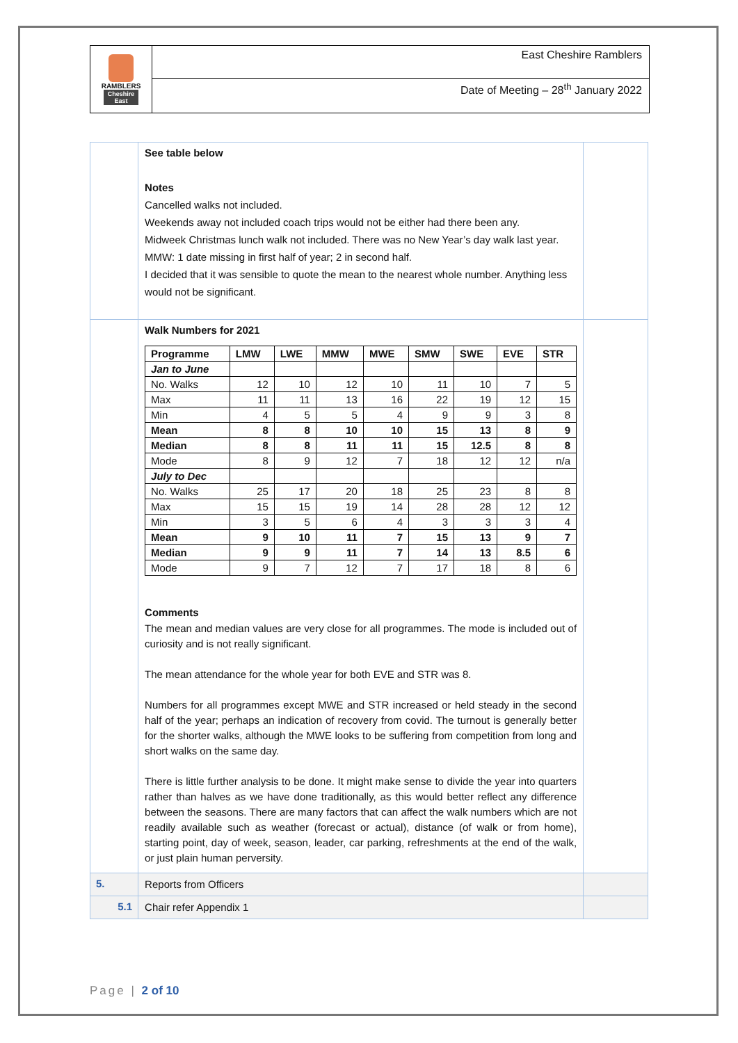RAMBLERS
Cheshire
East
East Cheshire Ramblers
Date of Meeting – 28<sup>th</sup> January 2022
| | See table below Notes Cancelled walks not included. Weekends away not included coach trips would not be either had there been any. Midweek Christmas lunch walk not included. There was no New Year’s day walk last year. MMW: 1 date missing in first half of year; 2 in second half. I decided that it was sensible to quote the mean to the nearest whole number. Anything less would not be significant. | |
| | Walk Numbers for 2021 / Programme / LMW / LWE / MMW / MWE / SMW / SWE / EVE / STR / / --- / --- / --- / --- / --- / --- / --- / --- / --- / / Jan to June / / / / / / / / / / No. Walks / 12 / 10 / 12 / 10 / 11 / 10 / 7 / 5 / / Max / 11 / 11 / 13 / 16 / 22 / 19 / 12 / 15 / / Min / 4 / 5 / 5 / 4 / 9 / 9 / 3 / 8 / / Mean / 8 / 8 / 10 / 10 / 15 / 13 / 8 / 9 / / Median / 8 / 8 / 11 / 11 / 15 / 12.5 / 8 / 8 / / Mode / 8 / 9 / 12 / 7 / 18 / 12 / 12 / n/a / / July to Dec / / / / / / / / / / No. Walks / 25 / 17 / 20 / 18 / 25 / 23 / 8 / 8 / / Max / 15 / 15 / 19 / 14 / 28 / 28 / 12 / 12 / / Min / 3 / 5 / 6 / 4 / 3 / 3 / 3 / 4 / / Mean / 9 / 10 / 11 / 7 / 15 / 13 / 9 / 7 / / Median / 9 / 9 / 11 / 7 / 14 / 13 / 8.5 / 6 / / Mode / 9 / 7 / 12 / 7 / 17 / 18 / 8 / 6 / Comments The mean and median values are very close for all programmes. The mode is included out of curiosity and is not really significant. The mean attendance for the whole year for both EVE and STR was 8. Numbers for all programmes except MWE and STR increased or held steady in the second half of the year; perhaps an indication of recovery from covid. The turnout is generally better for the shorter walks, although the MWE looks to be suffering from competition from long and short walks on the same day. There is little further analysis to be done. It might make sense to divide the year into quarters rather than halves as we have done traditionally, as this would better reflect any difference between the seasons. There are many factors that can affect the walk numbers which are not readily available such as weather (forecast or actual), distance (of walk or from home), starting point, day of week, season, leader, car parking, refreshments at the end of the walk, or just plain human perversity. | |
| 5. | Reports from Officers | |
| 5.1 | Chair refer Appendix 1 | |
Page | 2 of 10